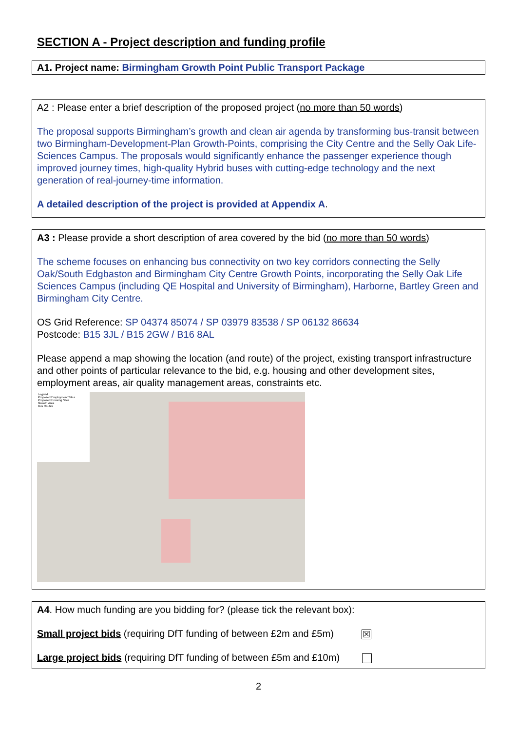SECTION A - Project description and funding profile
A1. Project name: Birmingham Growth Point Public Transport Package
A2 : Please enter a brief description of the proposed project (no more than 50 words)
The proposal supports Birmingham’s growth and clean air agenda by transforming bus-transit between two Birmingham-Development-Plan Growth-Points, comprising the City Centre and the Selly Oak Life-Sciences Campus. The proposals would significantly enhance the passenger experience though improved journey times, high-quality Hybrid buses with cutting-edge technology and the next generation of real-journey-time information.
A detailed description of the project is provided at Appendix A.
A3 : Please provide a short description of area covered by the bid (no more than 50 words)
The scheme focuses on enhancing bus connectivity on two key corridors connecting the Selly Oak/South Edgbaston and Birmingham City Centre Growth Points, incorporating the Selly Oak Life Sciences Campus (including QE Hospital and University of Birmingham), Harborne, Bartley Green and Birmingham City Centre.
OS Grid Reference: SP 04374 85074 / SP 03979 83538 / SP 06132 86634
Postcode: B15 3JL / B15 2GW / B16 8AL
Please append a map showing the location (and route) of the project, existing transport infrastructure and other points of particular relevance to the bid, e.g. housing and other development sites, employment areas, air quality management areas, constraints etc.
Legend
Proposed Employment Sites
Proposed Housing Sites
Growth Area
Bus Routes
A4. How much funding are you bidding for? (please tick the relevant box):
Small project bids (requiring DfT funding of between £2m and £5m) ☒
Large project bids (requiring DfT funding of between £5m and £10m)
2